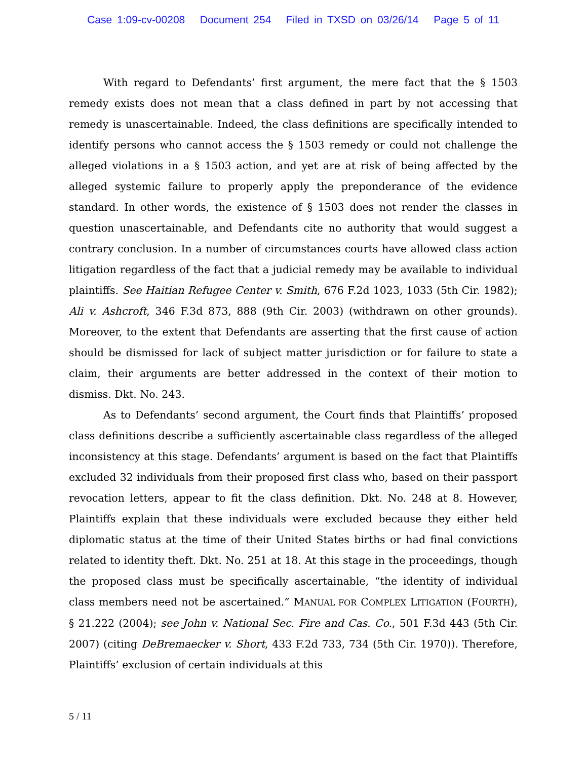Case 1:09-cv-00208 Document 254 Filed in TXSD on 03/26/14 Page 5 of 11
With regard to Defendants’ first argument, the mere fact that the § 1503 remedy exists does not mean that a class defined in part by not accessing that remedy is unascertainable. Indeed, the class definitions are specifically intended to identify persons who cannot access the § 1503 remedy or could not challenge the alleged violations in a § 1503 action, and yet are at risk of being affected by the alleged systemic failure to properly apply the preponderance of the evidence standard. In other words, the existence of § 1503 does not render the classes in question unascertainable, and Defendants cite no authority that would suggest a contrary conclusion. In a number of circumstances courts have allowed class action litigation regardless of the fact that a judicial remedy may be available to individual plaintiffs. See Haitian Refugee Center v. Smith, 676 F.2d 1023, 1033 (5th Cir. 1982); Ali v. Ashcroft, 346 F.3d 873, 888 (9th Cir. 2003) (withdrawn on other grounds). Moreover, to the extent that Defendants are asserting that the first cause of action should be dismissed for lack of subject matter jurisdiction or for failure to state a claim, their arguments are better addressed in the context of their motion to dismiss. Dkt. No. 243.
As to Defendants’ second argument, the Court finds that Plaintiffs’ proposed class definitions describe a sufficiently ascertainable class regardless of the alleged inconsistency at this stage. Defendants’ argument is based on the fact that Plaintiffs excluded 32 individuals from their proposed first class who, based on their passport revocation letters, appear to fit the class definition. Dkt. No. 248 at 8. However, Plaintiffs explain that these individuals were excluded because they either held diplomatic status at the time of their United States births or had final convictions related to identity theft. Dkt. No. 251 at 18. At this stage in the proceedings, though the proposed class must be specifically ascertainable, “the identity of individual class members need not be ascertained.” MANUAL FOR COMPLEX LITIGATION (FOURTH), § 21.222 (2004); see John v. National Sec. Fire and Cas. Co., 501 F.3d 443 (5th Cir. 2007) (citing DeBremaecker v. Short, 433 F.2d 733, 734 (5th Cir. 1970)). Therefore, Plaintiffs’ exclusion of certain individuals at this
5 / 11